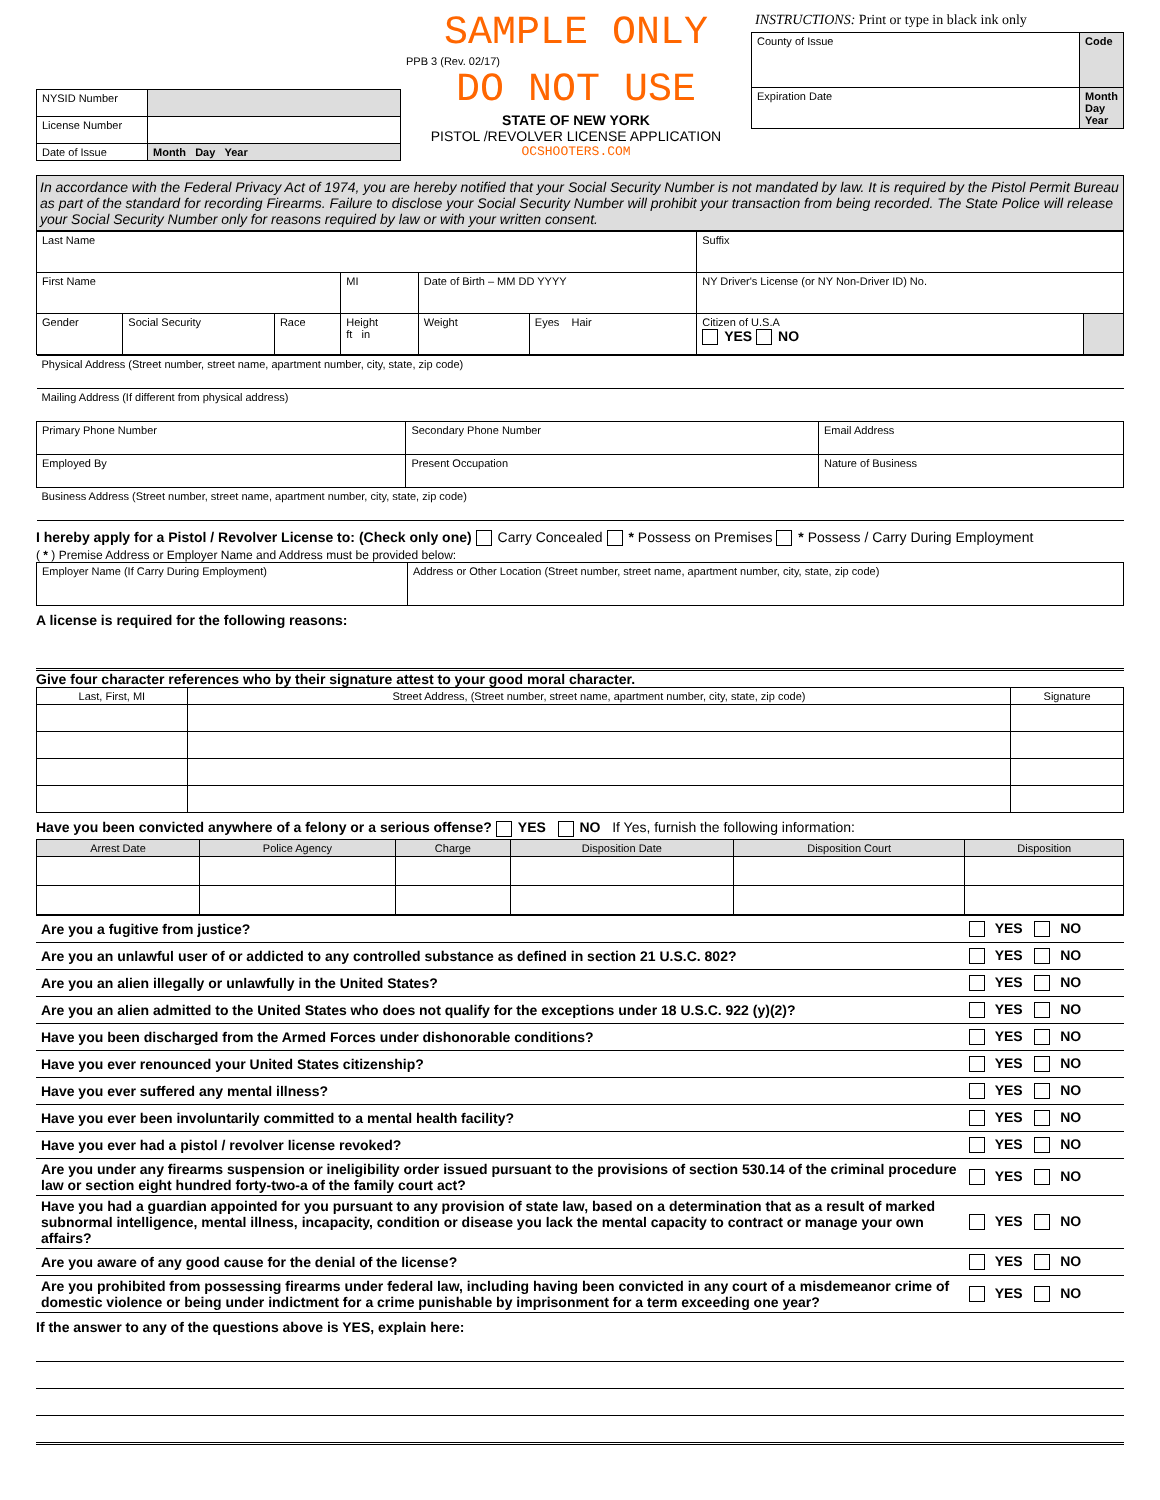| / NYSID Number / / / License Number / / / Date of Issue / Month Day Year / | SAMPLE ONLY PPB 3 (Rev. 02/17) DO NOT USE STATE OF NEW YORK PISTOL /REVOLVER LICENSE APPLICATION OCSHOOTERS.COM | INSTRUCTIONS: Print or type in black ink only / County of Issue / Code / / Expiration Date / Month Day Year / |
In accordance with the Federal Privacy Act of 1974, you are hereby notified that your Social Security Number is not mandated by law. It is required by the Pistol Permit Bureau as part of the standard for recording Firearms. Failure to disclose your Social Security Number will prohibit your transaction from being recorded. The State Police will release your Social Security Number only for reasons required by law or with your written consent.
| Last Name | | | | | | Suffix | |
| First Name | | | MI | Date of Birth – MM DD YYYY | | NY Driver's License (or NY Non-Driver ID) No. | |
| Gender | Social Security | Race | Height ft in | Weight | Eyes Hair | Citizen of U.S.A YES NO | |
| Physical Address (Street number, street name, apartment number, city, state, zip code) | | |
| Mailing Address (If different from physical address) | | |
| Primary Phone Number | Secondary Phone Number | Email Address |
| Employed By | Present Occupation | Nature of Business |
| Business Address (Street number, street name, apartment number, city, state, zip code) | | |
I hereby apply for a Pistol / Revolver License to: (Check only one) Carry Concealed * Possess on Premises * Possess / Carry During Employment
( * ) Premise Address or Employer Name and Address must be provided below:
| Employer Name (If Carry During Employment) | Address or Other Location (Street number, street name, apartment number, city, state, zip code) |
A license is required for the following reasons:
Give four character references who by their signature attest to your good moral character.
| Last, First, MI | Street Address, (Street number, street name, apartment number, city, state, zip code) | Signature |
| --- | --- | --- |
Have you been convicted anywhere of a felony or a serious offense? YES NO If Yes, furnish the following information:
| Arrest Date | Police Agency | Charge | Disposition Date | Disposition Court | Disposition |
| --- | --- | --- | --- | --- | --- |
| Are you a fugitive from justice? | YES NO |
| Are you an unlawful user of or addicted to any controlled substance as defined in section 21 U.S.C. 802? | YES NO |
| Are you an alien illegally or unlawfully in the United States? | YES NO |
| Are you an alien admitted to the United States who does not qualify for the exceptions under 18 U.S.C. 922 (y)(2)? | YES NO |
| Have you been discharged from the Armed Forces under dishonorable conditions? | YES NO |
| Have you ever renounced your United States citizenship? | YES NO |
| Have you ever suffered any mental illness? | YES NO |
| Have you ever been involuntarily committed to a mental health facility? | YES NO |
| Have you ever had a pistol / revolver license revoked? | YES NO |
| Are you under any firearms suspension or ineligibility order issued pursuant to the provisions of section 530.14 of the criminal procedure law or section eight hundred forty-two-a of the family court act? | YES NO |
| Have you had a guardian appointed for you pursuant to any provision of state law, based on a determination that as a result of marked subnormal intelligence, mental illness, incapacity, condition or disease you lack the mental capacity to contract or manage your own affairs? | YES NO |
| Are you aware of any good cause for the denial of the license? | YES NO |
| Are you prohibited from possessing firearms under federal law, including having been convicted in any court of a misdemeanor crime of domestic violence or being under indictment for a crime punishable by imprisonment for a term exceeding one year? | YES NO |
If the answer to any of the questions above is YES, explain here: